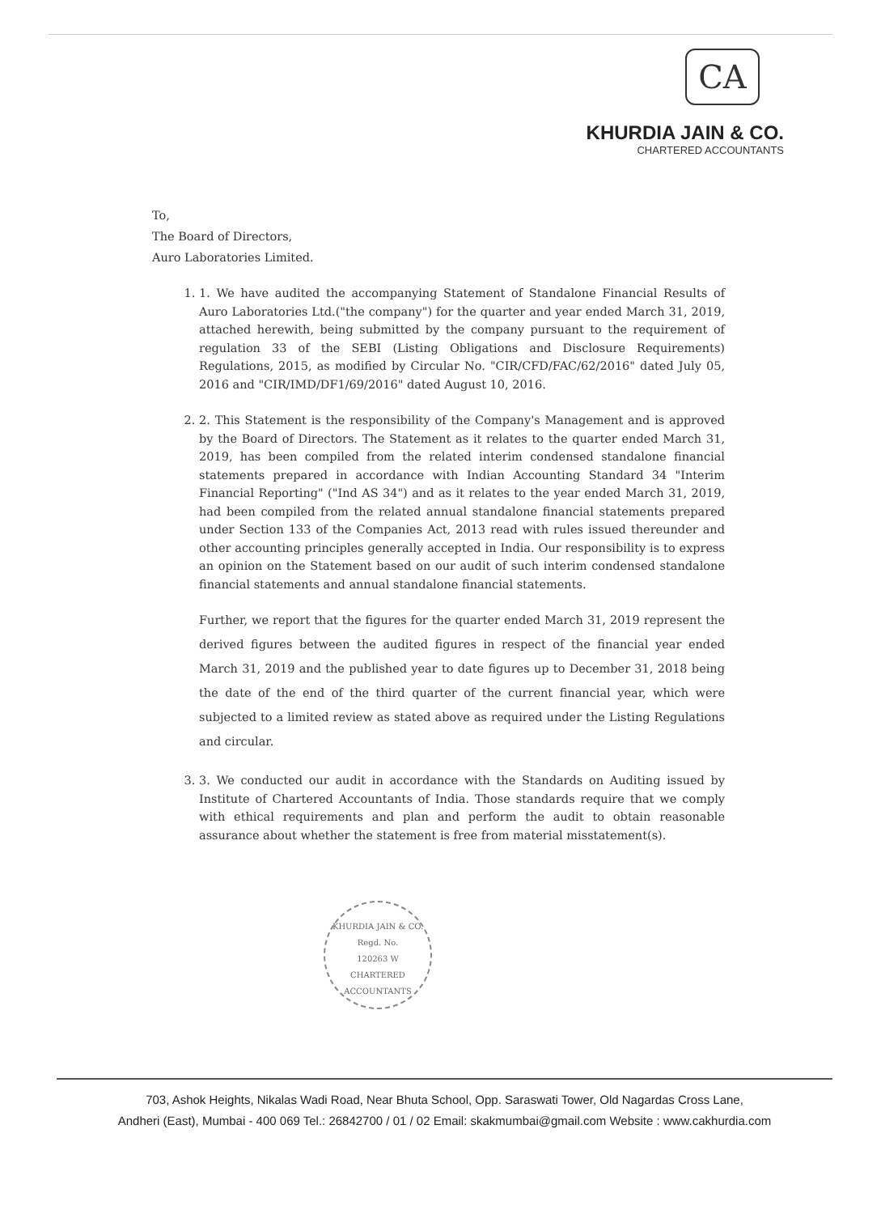CA
KHURDIA JAIN & CO.
CHARTERED ACCOUNTANTS
To,
The Board of Directors,
Auro Laboratories Limited.
1. 1. We have audited the accompanying Statement of Standalone Financial Results of Auro Laboratories Ltd.("the company") for the quarter and year ended March 31, 2019, attached herewith, being submitted by the company pursuant to the requirement of regulation 33 of the SEBI (Listing Obligations and Disclosure Requirements) Regulations, 2015, as modified by Circular No. "CIR/CFD/FAC/62/2016" dated July 05, 2016 and "CIR/IMD/DF1/69/2016" dated August 10, 2016.
2. 2. This Statement is the responsibility of the Company's Management and is approved by the Board of Directors. The Statement as it relates to the quarter ended March 31, 2019, has been compiled from the related interim condensed standalone financial statements prepared in accordance with Indian Accounting Standard 34 "Interim Financial Reporting" ("Ind AS 34") and as it relates to the year ended March 31, 2019, had been compiled from the related annual standalone financial statements prepared under Section 133 of the Companies Act, 2013 read with rules issued thereunder and other accounting principles generally accepted in India. Our responsibility is to express an opinion on the Statement based on our audit of such interim condensed standalone financial statements and annual standalone financial statements.
Further, we report that the figures for the quarter ended March 31, 2019 represent the derived figures between the audited figures in respect of the financial year ended March 31, 2019 and the published year to date figures up to December 31, 2018 being the date of the end of the third quarter of the current financial year, which were subjected to a limited review as stated above as required under the Listing Regulations and circular.
3. 3. We conducted our audit in accordance with the Standards on Auditing issued by Institute of Chartered Accountants of India. Those standards require that we comply with ethical requirements and plan and perform the audit to obtain reasonable assurance about whether the statement is free from material misstatement(s).
KHURDIA JAIN & CO.
Regd. No.
120263 W
CHARTERED ACCOUNTANTS
703, Ashok Heights, Nikalas Wadi Road, Near Bhuta School, Opp. Saraswati Tower, Old Nagardas Cross Lane,
Andheri (East), Mumbai - 400 069 Tel.: 26842700 / 01 / 02 Email: skakmumbai@gmail.com Website : www.cakhurdia.com